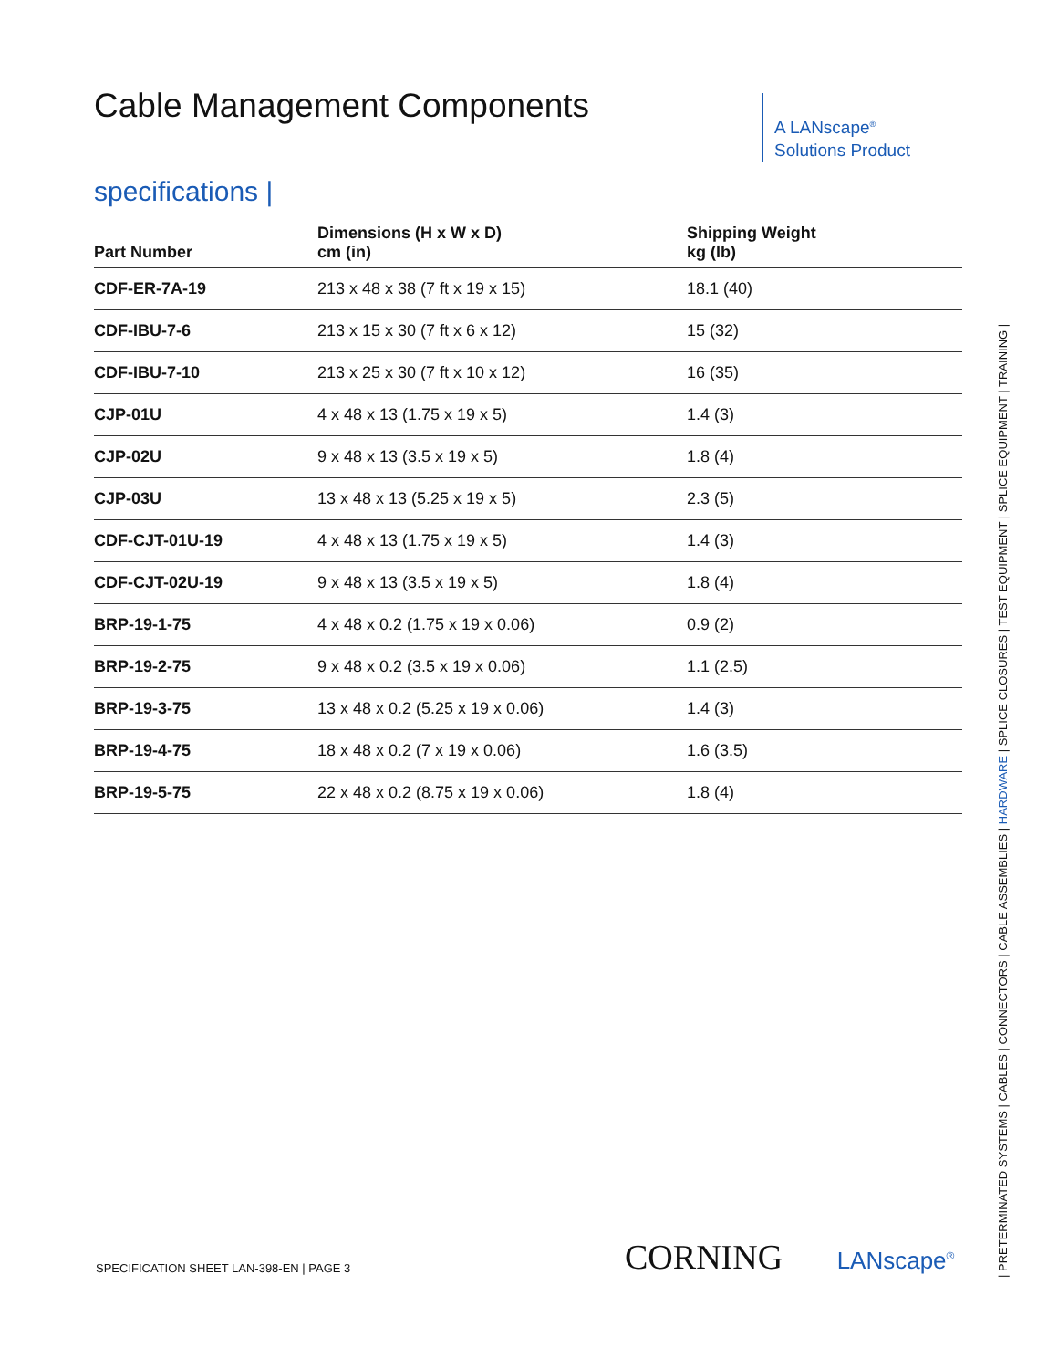Cable Management Components
specifications |
| Part Number | Dimensions (H x W x D) cm (in) | Shipping Weight kg (lb) |
| --- | --- | --- |
| CDF-ER-7A-19 | 213 x 48 x 38 (7 ft x 19 x 15) | 18.1 (40) |
| CDF-IBU-7-6 | 213 x 15 x 30 (7 ft x 6 x 12) | 15 (32) |
| CDF-IBU-7-10 | 213 x 25 x 30 (7 ft x 10 x 12) | 16 (35) |
| CJP-01U | 4 x 48 x 13 (1.75 x 19 x 5) | 1.4 (3) |
| CJP-02U | 9 x 48 x 13 (3.5 x 19 x 5) | 1.8 (4) |
| CJP-03U | 13 x 48 x 13 (5.25 x 19 x 5) | 2.3 (5) |
| CDF-CJT-01U-19 | 4 x 48 x 13 (1.75 x 19 x 5) | 1.4 (3) |
| CDF-CJT-02U-19 | 9 x 48 x 13 (3.5 x 19 x 5) | 1.8 (4) |
| BRP-19-1-75 | 4 x 48 x 0.2 (1.75 x 19 x 0.06) | 0.9 (2) |
| BRP-19-2-75 | 9 x 48 x 0.2 (3.5 x 19 x 0.06) | 1.1 (2.5) |
| BRP-19-3-75 | 13 x 48 x 0.2 (5.25 x 19 x 0.06) | 1.4 (3) |
| BRP-19-4-75 | 18 x 48 x 0.2 (7 x 19 x 0.06) | 1.6 (3.5) |
| BRP-19-5-75 | 22 x 48 x 0.2 (8.75 x 19 x 0.06) | 1.8 (4) |
A LANscape<sup>®</sup>
Solutions Product
SPECIFICATION SHEET LAN-398-EN | PAGE 3
CORNING LANscape<sup>®</sup>
| PRETERMINATED SYSTEMS | CABLES | CONNECTORS | CABLE ASSEMBLIES | HARDWARE | SPLICE CLOSURES | TEST EQUIPMENT | SPLICE EQUIPMENT | TRAINING |